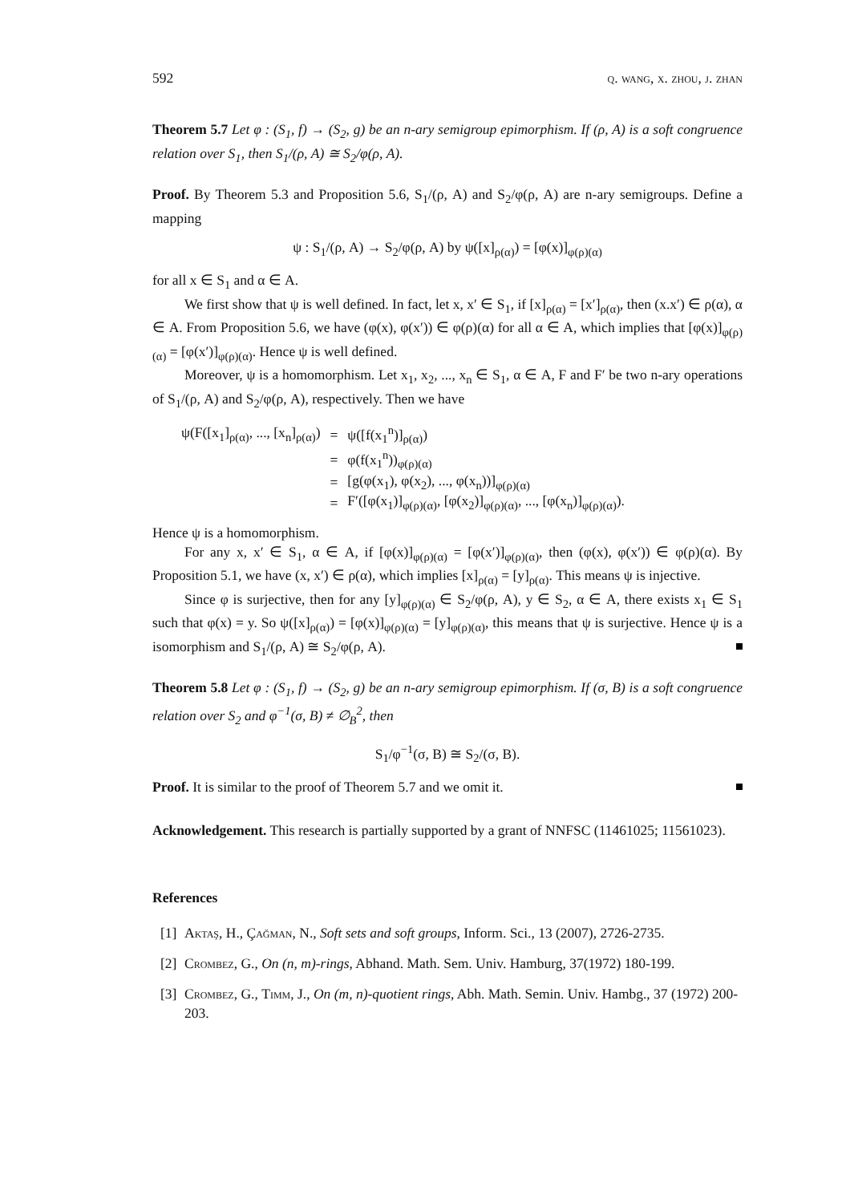592 q. wang, x. zhou, j. zhan
Theorem 5.7 Let φ : (S<sub>1</sub>, f) → (S<sub>2</sub>, g) be an n-ary semigroup epimorphism. If (ρ, A) is a soft congruence relation over S<sub>1</sub>, then S<sub>1</sub>/(ρ, A) ≅ S<sub>2</sub>/φ(ρ, A).
Proof. By Theorem 5.3 and Proposition 5.6, S<sub>1</sub>/(ρ, A) and S<sub>2</sub>/φ(ρ, A) are n-ary semigroups. Define a mapping
ψ : S<sub>1</sub>/(ρ, A) → S<sub>2</sub>/φ(ρ, A) by ψ([x]<sub>ρ(α)</sub>) = [φ(x)]<sub>φ(ρ)(α)</sub>
for all x ∈ S<sub>1</sub> and α ∈ A.
We first show that ψ is well defined. In fact, let x, x′ ∈ S<sub>1</sub>, if [x]<sub>ρ(α)</sub> = [x′]<sub>ρ(α)</sub>, then (x.x′) ∈ ρ(α), α ∈ A. From Proposition 5.6, we have (φ(x), φ(x′)) ∈ φ(ρ)(α) for all α ∈ A, which implies that [φ(x)]<sub>φ(ρ)(α)</sub> = [φ(x′)]<sub>φ(ρ)(α)</sub>. Hence ψ is well defined.
Moreover, ψ is a homomorphism. Let x<sub>1</sub>, x<sub>2</sub>, ..., x<sub>n</sub> ∈ S<sub>1</sub>, α ∈ A, F and F′ be two n-ary operations of S<sub>1</sub>/(ρ, A) and S<sub>2</sub>/φ(ρ, A), respectively. Then we have
| ψ(F([x<sub>1</sub>]<sub>ρ(α)</sub>, ..., [x<sub>n</sub>]<sub>ρ(α)</sub>) | = | ψ([f(x<sub>1</sub><sup>n</sup>)]<sub>ρ(α)</sub>) |
| | = | φ(f(x<sub>1</sub><sup>n</sup>))<sub>φ(ρ)(α)</sub> |
| | = | [g(φ(x<sub>1</sub>), φ(x<sub>2</sub>), ..., φ(x<sub>n</sub>))]<sub>φ(ρ)(α)</sub> |
| | = | F′([φ(x<sub>1</sub>)]<sub>φ(ρ)(α)</sub>, [φ(x<sub>2</sub>)]<sub>φ(ρ)(α)</sub>, ..., [φ(x<sub>n</sub>)]<sub>φ(ρ)(α)</sub>). |
Hence ψ is a homomorphism.
For any x, x′ ∈ S<sub>1</sub>, α ∈ A, if [φ(x)]<sub>φ(ρ)(α)</sub> = [φ(x′)]<sub>φ(ρ)(α)</sub>, then (φ(x), φ(x′)) ∈ φ(ρ)(α). By Proposition 5.1, we have (x, x′) ∈ ρ(α), which implies [x]<sub>ρ(α)</sub> = [y]<sub>ρ(α)</sub>. This means ψ is injective.
Since φ is surjective, then for any [y]<sub>φ(ρ)(α)</sub> ∈ S<sub>2</sub>/φ(ρ, A), y ∈ S<sub>2</sub>, α ∈ A, there exists x<sub>1</sub> ∈ S<sub>1</sub> such that φ(x) = y. So ψ([x]<sub>ρ(α)</sub>) = [φ(x)]<sub>φ(ρ)(α)</sub> = [y]<sub>φ(ρ)(α)</sub>, this means that ψ is surjective. Hence ψ is a isomorphism and S<sub>1</sub>/(ρ, A) ≅ S<sub>2</sub>/φ(ρ, A).
Theorem 5.8 Let φ : (S<sub>1</sub>, f) → (S<sub>2</sub>, g) be an n-ary semigroup epimorphism. If (σ, B) is a soft congruence relation over S<sub>2</sub> and φ<sup>−1</sup>(σ, B) ≠ ∅<sub>B</sub><sup>2</sup>, then
S<sub>1</sub>/φ<sup>−1</sup>(σ, B) ≅ S<sub>2</sub>/(σ, B).
Proof. It is similar to the proof of Theorem 5.7 and we omit it.
Acknowledgement. This research is partially supported by a grant of NNFSC (11461025; 11561023).
References
[1] Aktaş, H., Çağman, N., Soft sets and soft groups, Inform. Sci., 13 (2007), 2726-2735.
[2] Crombez, G., On (n, m)-rings, Abhand. Math. Sem. Univ. Hamburg, 37(1972) 180-199.
[3] Crombez, G., Timm, J., On (m, n)-quotient rings, Abh. Math. Semin. Univ. Hambg., 37 (1972) 200-203.